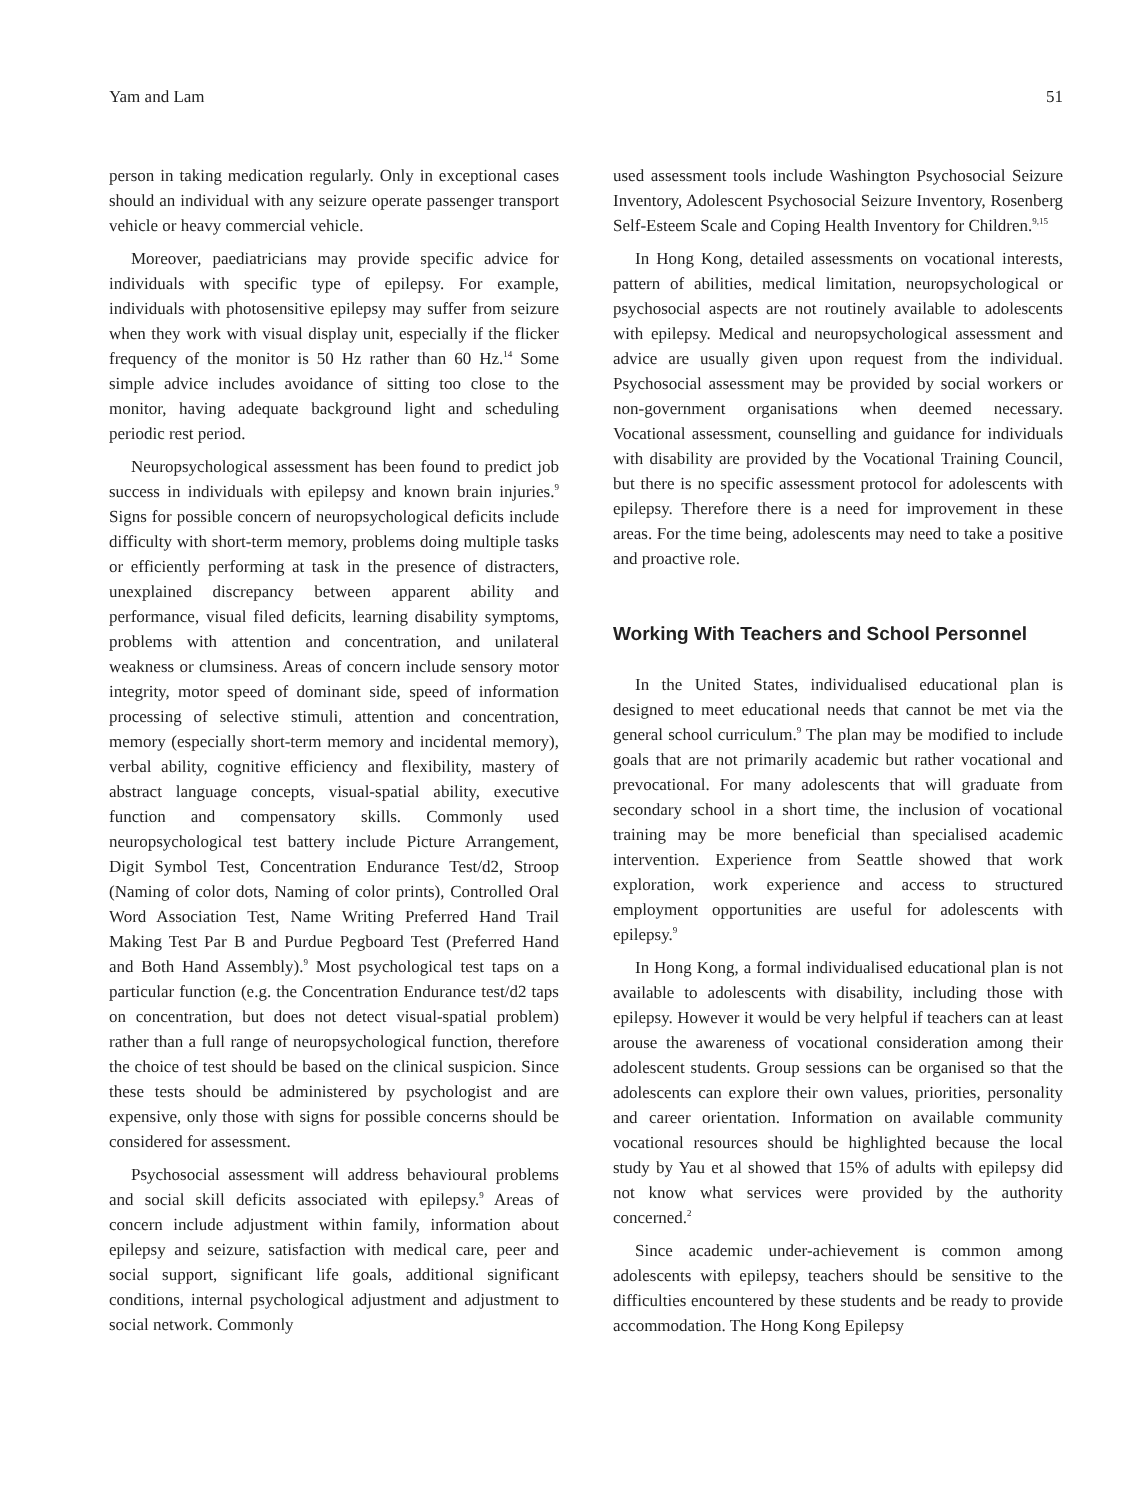Yam and Lam 51
person in taking medication regularly. Only in exceptional cases should an individual with any seizure operate passenger transport vehicle or heavy commercial vehicle.
Moreover, paediatricians may provide specific advice for individuals with specific type of epilepsy. For example, individuals with photosensitive epilepsy may suffer from seizure when they work with visual display unit, especially if the flicker frequency of the monitor is 50 Hz rather than 60 Hz.<sup>14</sup> Some simple advice includes avoidance of sitting too close to the monitor, having adequate background light and scheduling periodic rest period.
Neuropsychological assessment has been found to predict job success in individuals with epilepsy and known brain injuries.<sup>9</sup> Signs for possible concern of neuropsychological deficits include difficulty with short-term memory, problems doing multiple tasks or efficiently performing at task in the presence of distracters, unexplained discrepancy between apparent ability and performance, visual filed deficits, learning disability symptoms, problems with attention and concentration, and unilateral weakness or clumsiness. Areas of concern include sensory motor integrity, motor speed of dominant side, speed of information processing of selective stimuli, attention and concentration, memory (especially short-term memory and incidental memory), verbal ability, cognitive efficiency and flexibility, mastery of abstract language concepts, visual-spatial ability, executive function and compensatory skills. Commonly used neuropsychological test battery include Picture Arrangement, Digit Symbol Test, Concentration Endurance Test/d2, Stroop (Naming of color dots, Naming of color prints), Controlled Oral Word Association Test, Name Writing Preferred Hand Trail Making Test Par B and Purdue Pegboard Test (Preferred Hand and Both Hand Assembly).<sup>9</sup> Most psychological test taps on a particular function (e.g. the Concentration Endurance test/d2 taps on concentration, but does not detect visual-spatial problem) rather than a full range of neuropsychological function, therefore the choice of test should be based on the clinical suspicion. Since these tests should be administered by psychologist and are expensive, only those with signs for possible concerns should be considered for assessment.
Psychosocial assessment will address behavioural problems and social skill deficits associated with epilepsy.<sup>9</sup> Areas of concern include adjustment within family, information about epilepsy and seizure, satisfaction with medical care, peer and social support, significant life goals, additional significant conditions, internal psychological adjustment and adjustment to social network. Commonly
used assessment tools include Washington Psychosocial Seizure Inventory, Adolescent Psychosocial Seizure Inventory, Rosenberg Self-Esteem Scale and Coping Health Inventory for Children.<sup>9,15</sup>
In Hong Kong, detailed assessments on vocational interests, pattern of abilities, medical limitation, neuropsychological or psychosocial aspects are not routinely available to adolescents with epilepsy. Medical and neuropsychological assessment and advice are usually given upon request from the individual. Psychosocial assessment may be provided by social workers or non-government organisations when deemed necessary. Vocational assessment, counselling and guidance for individuals with disability are provided by the Vocational Training Council, but there is no specific assessment protocol for adolescents with epilepsy. Therefore there is a need for improvement in these areas. For the time being, adolescents may need to take a positive and proactive role.
Working With Teachers and School Personnel
In the United States, individualised educational plan is designed to meet educational needs that cannot be met via the general school curriculum.<sup>9</sup> The plan may be modified to include goals that are not primarily academic but rather vocational and prevocational. For many adolescents that will graduate from secondary school in a short time, the inclusion of vocational training may be more beneficial than specialised academic intervention. Experience from Seattle showed that work exploration, work experience and access to structured employment opportunities are useful for adolescents with epilepsy.<sup>9</sup>
In Hong Kong, a formal individualised educational plan is not available to adolescents with disability, including those with epilepsy. However it would be very helpful if teachers can at least arouse the awareness of vocational consideration among their adolescent students. Group sessions can be organised so that the adolescents can explore their own values, priorities, personality and career orientation. Information on available community vocational resources should be highlighted because the local study by Yau et al showed that 15% of adults with epilepsy did not know what services were provided by the authority concerned.<sup>2</sup>
Since academic under-achievement is common among adolescents with epilepsy, teachers should be sensitive to the difficulties encountered by these students and be ready to provide accommodation. The Hong Kong Epilepsy